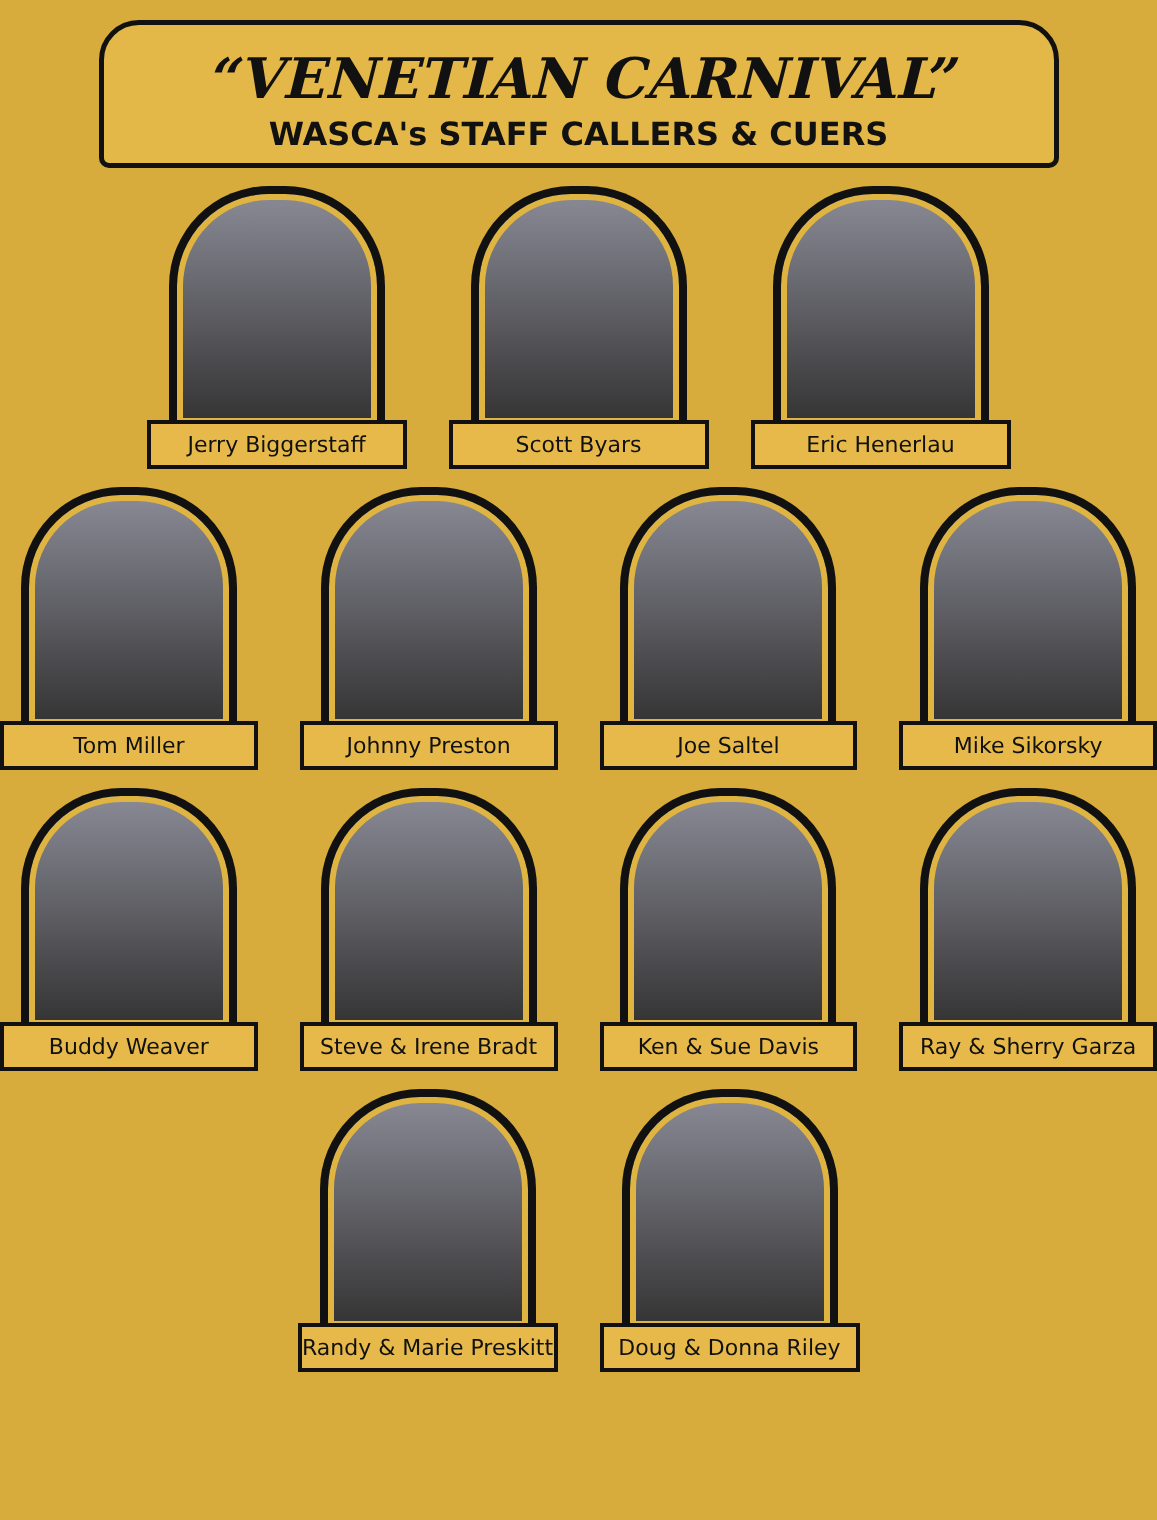“VENETIAN CARNIVAL”
WASCA's STAFF CALLERS & CUERS
Jerry Biggerstaff Scott Byars Eric Henerlau
Tom Miller Johnny Preston Joe Saltel Mike Sikorsky
Buddy Weaver Steve & Irene Bradt Ken & Sue Davis Ray & Sherry Garza
Randy & Marie Preskitt Doug & Donna Riley